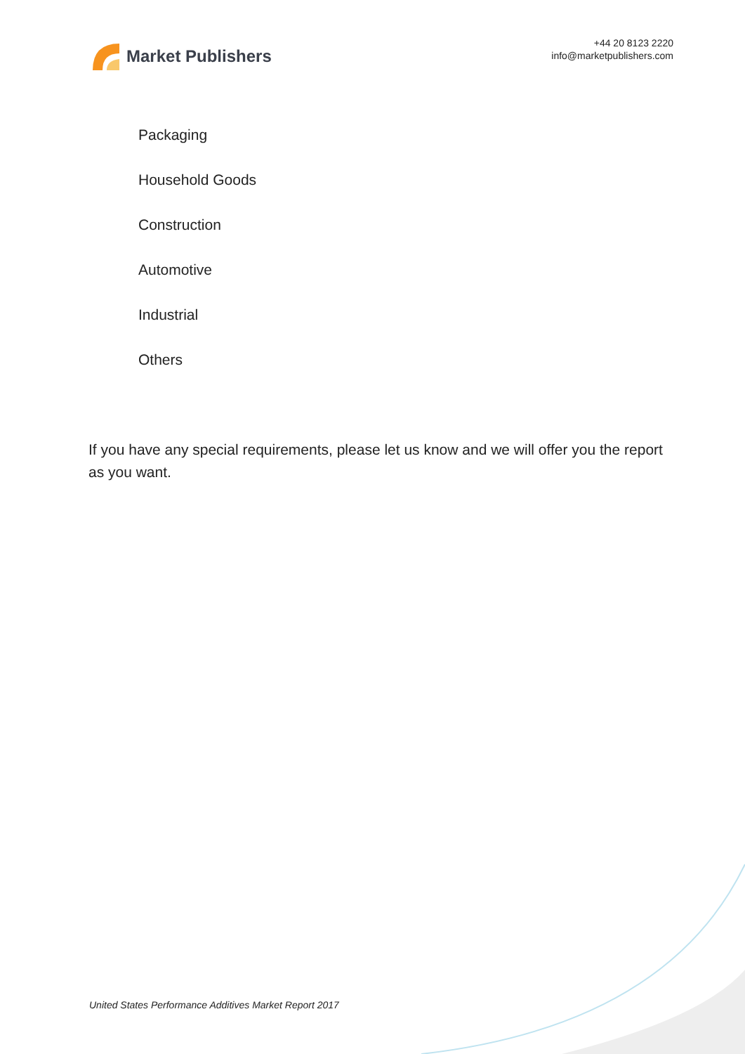Market Publishers
+44 20 8123 2220
info@marketpublishers.com
Packaging
Household Goods
Construction
Automotive
Industrial
Others
If you have any special requirements, please let us know and we will offer you the report as you want.
United States Performance Additives Market Report 2017